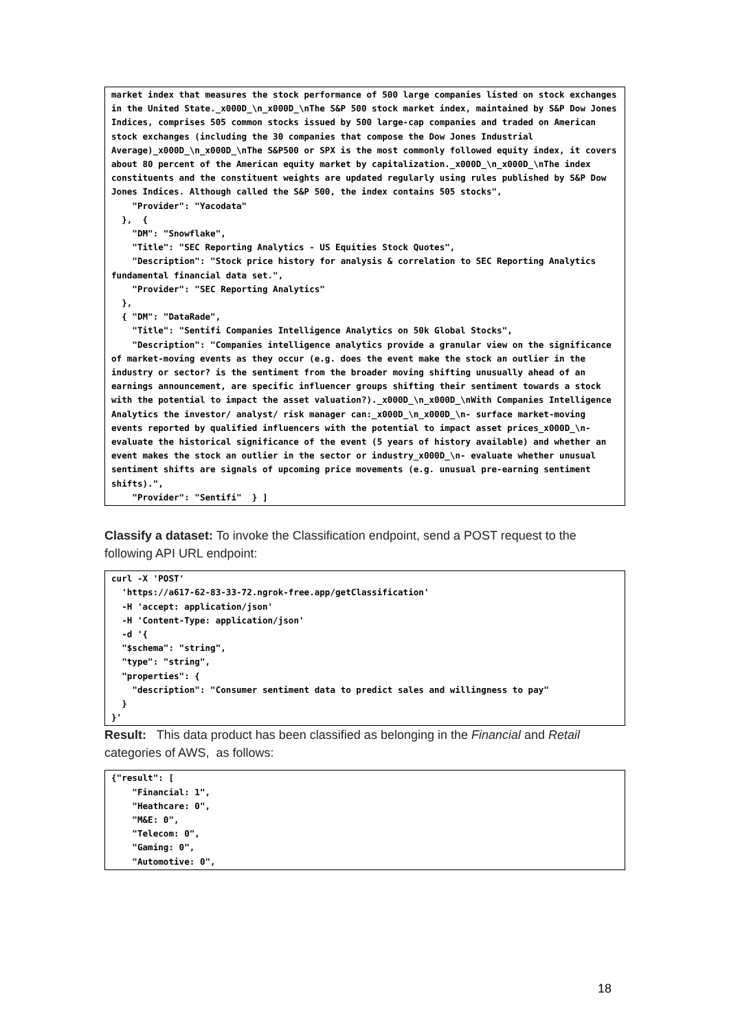market index that measures the stock performance of 500 large companies listed on stock exchanges in the United State._x000D_\n_x000D_\nThe S&P 500 stock market index, maintained by S&P Dow Jones Indices, comprises 505 common stocks issued by 500 large-cap companies and traded on American stock exchanges (including the 30 companies that compose the Dow Jones Industrial Average)_x000D_\n_x000D_\nThe S&P500 or SPX is the most commonly followed equity index, it covers about 80 percent of the American equity market by capitalization._x000D_\n_x000D_\nThe index constituents and the constituent weights are updated regularly using rules published by S&P Dow Jones Indices. Although called the S&P 500, the index contains 505 stocks",
    "Provider": "Yacodata"
  },  {
    "DM": "Snowflake",
    "Title": "SEC Reporting Analytics - US Equities Stock Quotes",
    "Description": "Stock price history for analysis & correlation to SEC Reporting Analytics fundamental financial data set.",
    "Provider": "SEC Reporting Analytics"
  },
  { "DM": "DataRade",
    "Title": "Sentifi Companies Intelligence Analytics on 50k Global Stocks",
    "Description": "Companies intelligence analytics provide a granular view on the significance of market-moving events as they occur (e.g. does the event make the stock an outlier in the industry or sector? is the sentiment from the broader moving shifting unusually ahead of an earnings announcement, are specific influencer groups shifting their sentiment towards a stock with the potential to impact the asset valuation?)._x000D_\n_x000D_\nWith Companies Intelligence Analytics the investor/ analyst/ risk manager can:_x000D_\n_x000D_\n- surface market-moving events reported by qualified influencers with the potential to impact asset prices_x000D_\n- evaluate the historical significance of the event (5 years of history available) and whether an event makes the stock an outlier in the sector or industry_x000D_\n- evaluate whether unusual sentiment shifts are signals of upcoming price movements (e.g. unusual pre-earning sentiment shifts).",
    "Provider": "Sentifi"  } ]
Classify a dataset: To invoke the Classification endpoint, send a POST request to the following API URL endpoint:
curl -X 'POST'
  'https://a617-62-83-33-72.ngrok-free.app/getClassification'
  -H 'accept: application/json'
  -H 'Content-Type: application/json'
  -d '{
  "$schema": "string",
  "type": "string",
  "properties": {
    "description": "Consumer sentiment data to predict sales and willingness to pay"
  }
}'
Result: This data product has been classified as belonging in the Financial and Retail categories of AWS, as follows:
{"result": [
    "Financial: 1",
    "Heathcare: 0",
    "M&E: 0",
    "Telecom: 0",
    "Gaming: 0",
    "Automotive: 0",
18